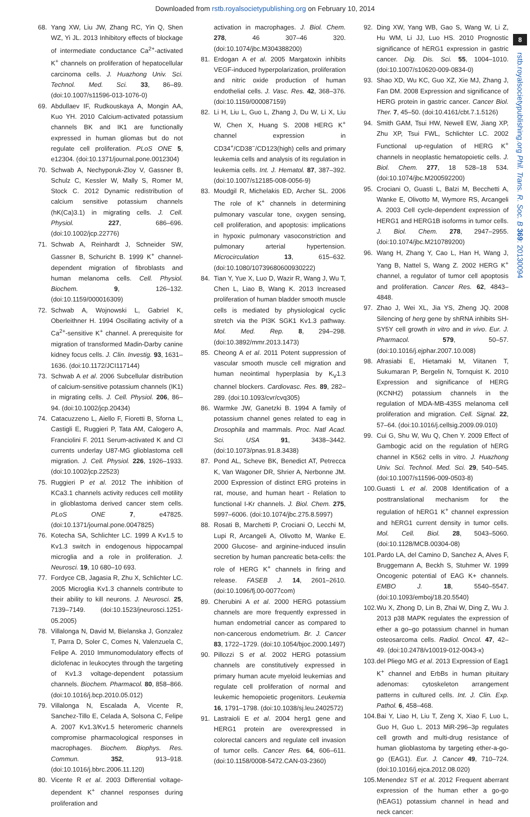Downloaded from rstb.royalsocietypublishing.org on February 10, 2014
8
rstb.royalsocietypublishing.org Phil. Trans. R. Soc. B 369: 20130094
68. Yang XW, Liu JW, Zhang RC, Yin Q, Shen WZ, Yi JL. 2013 Inhibitory effects of blockage of intermediate conductance Ca<sup>2+</sup>-activated K<sup>+</sup> channels on proliferation of hepatocellular carcinoma cells. J. Huazhong Univ. Sci. Technol. Med. Sci. 33, 86–89. (doi:10.1007/s11596-013-1076-0)
69. Abdullaev IF, Rudkouskaya A, Mongin AA, Kuo YH. 2010 Calcium-activated potassium channels BK and IK1 are functionally expressed in human gliomas but do not regulate cell proliferation. PLoS ONE 5, e12304. (doi:10.1371/journal.pone.0012304)
70. Schwab A, Nechyporuk-Zloy V, Gassner B, Schulz C, Kessler W, Mally S, Romer M, Stock C. 2012 Dynamic redistribution of calcium sensitive potassium channels (hK(Ca)3.1) in migrating cells. J. Cell. Physiol. 227, 686–696. (doi:10.1002/jcp.22776)
71. Schwab A, Reinhardt J, Schneider SW, Gassner B, Schuricht B. 1999 K<sup>+</sup> channel-dependent migration of fibroblasts and human melanoma cells. Cell. Physiol. Biochem. 9, 126–132. (doi:10.1159/000016309)
72. Schwab A, Wojnowski L, Gabriel K, Oberleithner H. 1994 Oscillating activity of a Ca<sup>2+</sup>-sensitive K<sup>+</sup> channel. A prerequisite for migration of transformed Madin-Darby canine kidney focus cells. J. Clin. Investig. 93, 1631–1636. (doi:10.1172/JCI117144)
73. Schwab A et al. 2006 Subcellular distribution of calcium-sensitive potassium channels (IK1) in migrating cells. J. Cell. Physiol. 206, 86–94. (doi:10.1002/jcp.20434)
74. Catacuzzeno L, Aiello F, Fioretti B, Sforna L, Castigli E, Ruggieri P, Tata AM, Calogero A, Franciolini F. 2011 Serum-activated K and Cl currents underlay U87-MG glioblastoma cell migration. J. Cell. Physiol. 226, 1926–1933. (doi:10.1002/jcp.22523)
75. Ruggieri P et al. 2012 The inhibition of KCa3.1 channels activity reduces cell motility in glioblastoma derived cancer stem cells. PLoS ONE 7, e47825. (doi:10.1371/journal.pone.0047825)
76. Kotecha SA, Schlichter LC. 1999 A Kv1.5 to Kv1.3 switch in endogenous hippocampal microglia and a role in proliferation. J. Neurosci. 19, 10 680–10 693.
77. Fordyce CB, Jagasia R, Zhu X, Schlichter LC. 2005 Microglia Kv1.3 channels contribute to their ability to kill neurons. J. Neurosci. 25, 7139–7149. (doi:10.1523/jneurosci.1251-05.2005)
78. Villalonga N, David M, Bielanska J, Gonzalez T, Parra D, Soler C, Comes N, Valenzuela C, Felipe A. 2010 Immunomodulatory effects of diclofenac in leukocytes through the targeting of Kv1.3 voltage-dependent potassium channels. Biochem. Pharmacol. 80, 858–866. (doi:10.1016/j.bcp.2010.05.012)
79. Villalonga N, Escalada A, Vicente R, Sanchez-Tillo E, Celada A, Solsona C, Felipe A. 2007 Kv1.3/Kv1.5 heteromeric channels compromise pharmacological responses in macrophages. Biochem. Biophys. Res. Commun. 352, 913–918. (doi:10.1016/j.bbrc.2006.11.120)
80. Vicente R et al. 2003 Differential voltage-dependent K<sup>+</sup> channel responses during proliferation and
activation in macrophages. J. Biol. Chem. 278, 46 307–46 320. (doi:10.1074/jbc.M304388200)
81. Erdogan A et al. 2005 Margatoxin inhibits VEGF-induced hyperpolarization, proliferation and nitric oxide production of human endothelial cells. J. Vasc. Res. 42, 368–376. (doi:10.1159/000087159)
82. Li H, Liu L, Guo L, Zhang J, Du W, Li X, Liu W, Chen X, Huang S. 2008 HERG K<sup>+</sup> channel expression in CD34<sup>+</sup>/CD38<sup>−</sup>/CD123(high) cells and primary leukemia cells and analysis of its regulation in leukemia cells. Int. J. Hematol. 87, 387–392. (doi:10.1007/s12185-008-0056-9)
83. Moudgil R, Michelakis ED, Archer SL. 2006 The role of K<sup>+</sup> channels in determining pulmonary vascular tone, oxygen sensing, cell proliferation, and apoptosis: implications in hypoxic pulmonary vasoconstriction and pulmonary arterial hypertension. Microcirculation 13, 615–632. (doi:10.1080/10739680600930222)
84. Tian Y, Yue X, Luo D, Wazir R, Wang J, Wu T, Chen L, Liao B, Wang K. 2013 Increased proliferation of human bladder smooth muscle cells is mediated by physiological cyclic stretch via the PI3K SGK1 Kv1.3 pathway. Mol. Med. Rep. 8, 294–298. (doi:10.3892/mmr.2013.1473)
85. Cheong A et al. 2011 Potent suppression of vascular smooth muscle cell migration and human neointimal hyperplasia by K<sub>V</sub>1.3 channel blockers. Cardiovasc. Res. 89, 282–289. (doi:10.1093/cvr/cvq305)
86. Warmke JW, Ganetzki B. 1994 A family of potassium channel genes related to eag in Drosophila and mammals. Proc. Natl Acad. Sci. USA 91, 3438–3442. (doi:10.1073/pnas.91.8.3438)
87. Pond AL, Scheve BK, Benedict AT, Petrecca K, Van Wagoner DR, Shrier A, Nerbonne JM. 2000 Expression of distinct ERG proteins in rat, mouse, and human heart - Relation to functional I-Kr channels. J. Biol. Chem. 275, 5997–6006. (doi:10.1074/jbc.275.8.5997)
88. Rosati B, Marchetti P, Crociani O, Lecchi M, Lupi R, Arcangeli A, Olivotto M, Wanke E. 2000 Glucose- and arginine-induced insulin secretion by human pancreatic beta-cells: the role of HERG K<sup>+</sup> channels in firing and release. FASEB J. 14, 2601–2610. (doi:10.1096/fj.00-0077com)
89. Cherubini A et al. 2000 HERG potassium channels are more frequently expressed in human endometrial cancer as compared to non-cancerous endometrium. Br. J. Cancer 83, 1722–1729. (doi:10.1054/bjoc.2000.1497)
90. Pillozzi S et al. 2002 HERG potassium channels are constitutively expressed in primary human acute myeloid leukemias and regulate cell proliferation of normal and leukemic hemopoietic progenitors. Leukemia 16, 1791–1798. (doi:10.1038/sj.leu.2402572)
91. Lastraioli E et al. 2004 herg1 gene and HERG1 protein are overexpressed in colorectal cancers and regulate cell invasion of tumor cells. Cancer Res. 64, 606–611. (doi:10.1158/0008-5472.CAN-03-2360)
92. Ding XW, Yang WB, Gao S, Wang W, Li Z, Hu WM, Li JJ, Luo HS. 2010 Prognostic significance of hERG1 expression in gastric cancer. Dig. Dis. Sci. 55, 1004–1010. (doi:10.1007/s10620-009-0834-0)
93. Shao XD, Wu KC, Guo XZ, Xie MJ, Zhang J, Fan DM. 2008 Expression and significance of HERG protein in gastric cancer. Cancer Biol. Ther. 7, 45–50. (doi:10.4161/cbt.7.1.5126)
94. Smith GAM, Tsui HW, Newell EW, Jiang XP, Zhu XP, Tsui FWL, Schlichter LC. 2002 Functional up-regulation of HERG K<sup>+</sup> channels in neoplastic hematopoietic cells. J. Biol. Chem. 277, 18 528–18 534. (doi:10.1074/jbc.M200592200)
95. Crociani O, Guasti L, Balzi M, Becchetti A, Wanke E, Olivotto M, Wymore RS, Arcangeli A. 2003 Cell cycle-dependent expression of HERG1 and HERG1B isoforms in tumor cells. J. Biol. Chem. 278, 2947–2955. (doi:10.1074/jbc.M210789200)
96. Wang H, Zhang Y, Cao L, Han H, Wang J, Yang B, Nattel S, Wang Z. 2002 HERG K<sup>+</sup> channel, a regulator of tumor cell apoptosis and proliferation. Cancer Res. 62, 4843–4848.
97. Zhao J, Wei XL, Jia YS, Zheng JQ. 2008 Silencing of herg gene by shRNA inhibits SH-SY5Y cell growth in vitro and in vivo. Eur. J. Pharmacol. 579, 50–57. (doi:10.1016/j.ejphar.2007.10.008)
98. Afrasiabi E, Hietamaki M, Viitanen T, Sukumaran P, Bergelin N, Tornquist K. 2010 Expression and significance of HERG (KCNH2) potassium channels in the regulation of MDA-MB-435S melanoma cell proliferation and migration. Cell. Signal. 22, 57–64. (doi:10.1016/j.cellsig.2009.09.010)
99. Cui G, Shu W, Wu Q, Chen Y. 2009 Effect of Gambogic acid on the regulation of hERG channel in K562 cells in vitro. J. Huazhong Univ. Sci. Technol. Med. Sci. 29, 540–545. (doi:10.1007/s11596-009-0503-8)
100. Guasti L et al. 2008 Identification of a posttranslational mechanism for the regulation of hERG1 K<sup>+</sup> channel expression and hERG1 current density in tumor cells. Mol. Cell. Biol. 28, 5043–5060. (doi:10.1128/MCB.00304-08)
101. Pardo LA, del Camino D, Sanchez A, Alves F, Bruggemann A, Beckh S, Stuhmer W. 1999 Oncogenic potential of EAG K+ channels. EMBO J. 18, 5540–5547. (doi:10.1093/emboj/18.20.5540)
102. Wu X, Zhong D, Lin B, Zhai W, Ding Z, Wu J. 2013 p38 MAPK regulates the expression of ether a go–go potassium channel in human osteosarcoma cells. Radiol. Oncol. 47, 42–49. (doi:10.2478/v10019-012-0043-x)
103. del Pliego MG et al. 2013 Expression of Eag1 K<sup>+</sup> channel and ErbBs in human pituitary adenomas: cytoskeleton arrangement patterns in cultured cells. Int. J. Clin. Exp. Pathol. 6, 458–468.
104. Bai Y, Liao H, Liu T, Zeng X, Xiao F, Luo L, Guo H, Guo L. 2013 MiR-296–3p regulates cell growth and multi-drug resistance of human glioblastoma by targeting ether-a-go-go (EAG1). Eur. J. Cancer 49, 710–724. (doi:10.1016/j.ejca.2012.08.020)
105. Menendez ST et al. 2012 Frequent aberrant expression of the human ether a go-go (hEAG1) potassium channel in head and neck cancer: